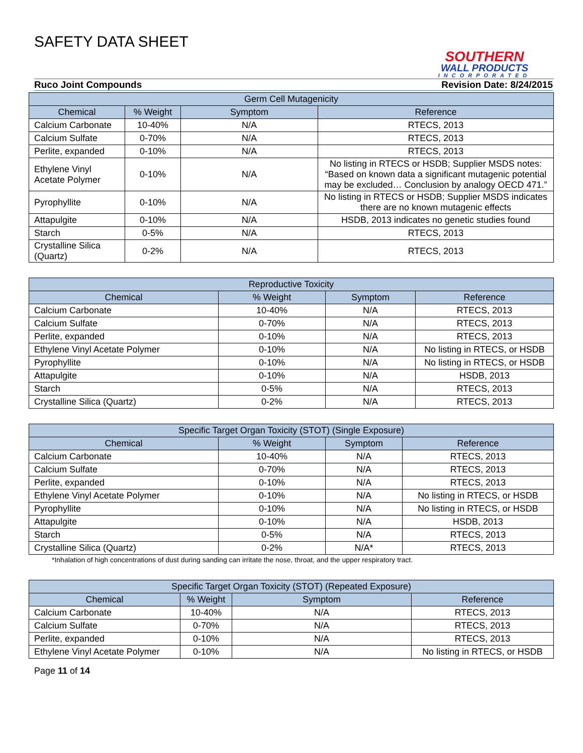SAFETY DATA SHEET
SOUTHERN
WALL PRODUCTS
INCORPORATED
Ruco Joint Compounds Revision Date: 8/24/2015
| Germ Cell Mutagenicity | | | |
| --- | --- | --- | --- |
| Chemical | % Weight | Symptom | Reference |
| Calcium Carbonate | 10-40% | N/A | RTECS, 2013 |
| Calcium Sulfate | 0-70% | N/A | RTECS, 2013 |
| Perlite, expanded | 0-10% | N/A | RTECS, 2013 |
| Ethylene Vinyl Acetate Polymer | 0-10% | N/A | No listing in RTECS or HSDB; Supplier MSDS notes: “Based on known data a significant mutagenic potential may be excluded… Conclusion by analogy OECD 471.” |
| Pyrophyllite | 0-10% | N/A | No listing in RTECS or HSDB; Supplier MSDS indicates there are no known mutagenic effects |
| Attapulgite | 0-10% | N/A | HSDB, 2013 indicates no genetic studies found |
| Starch | 0-5% | N/A | RTECS, 2013 |
| Crystalline Silica (Quartz) | 0-2% | N/A | RTECS, 2013 |
| Reproductive Toxicity | | | |
| --- | --- | --- | --- |
| Chemical | % Weight | Symptom | Reference |
| Calcium Carbonate | 10-40% | N/A | RTECS, 2013 |
| Calcium Sulfate | 0-70% | N/A | RTECS, 2013 |
| Perlite, expanded | 0-10% | N/A | RTECS, 2013 |
| Ethylene Vinyl Acetate Polymer | 0-10% | N/A | No listing in RTECS, or HSDB |
| Pyrophyllite | 0-10% | N/A | No listing in RTECS, or HSDB |
| Attapulgite | 0-10% | N/A | HSDB, 2013 |
| Starch | 0-5% | N/A | RTECS, 2013 |
| Crystalline Silica (Quartz) | 0-2% | N/A | RTECS, 2013 |
| Specific Target Organ Toxicity (STOT) (Single Exposure) | | | |
| --- | --- | --- | --- |
| Chemical | % Weight | Symptom | Reference |
| Calcium Carbonate | 10-40% | N/A | RTECS, 2013 |
| Calcium Sulfate | 0-70% | N/A | RTECS, 2013 |
| Perlite, expanded | 0-10% | N/A | RTECS, 2013 |
| Ethylene Vinyl Acetate Polymer | 0-10% | N/A | No listing in RTECS, or HSDB |
| Pyrophyllite | 0-10% | N/A | No listing in RTECS, or HSDB |
| Attapulgite | 0-10% | N/A | HSDB, 2013 |
| Starch | 0-5% | N/A | RTECS, 2013 |
| Crystalline Silica (Quartz) | 0-2% | N/A* | RTECS, 2013 |
*Inhalation of high concentrations of dust during sanding can irritate the nose, throat, and the upper respiratory tract.
| Specific Target Organ Toxicity (STOT) (Repeated Exposure) | | | |
| --- | --- | --- | --- |
| Chemical | % Weight | Symptom | Reference |
| Calcium Carbonate | 10-40% | N/A | RTECS, 2013 |
| Calcium Sulfate | 0-70% | N/A | RTECS, 2013 |
| Perlite, expanded | 0-10% | N/A | RTECS, 2013 |
| Ethylene Vinyl Acetate Polymer | 0-10% | N/A | No listing in RTECS, or HSDB |
Page 11 of 14